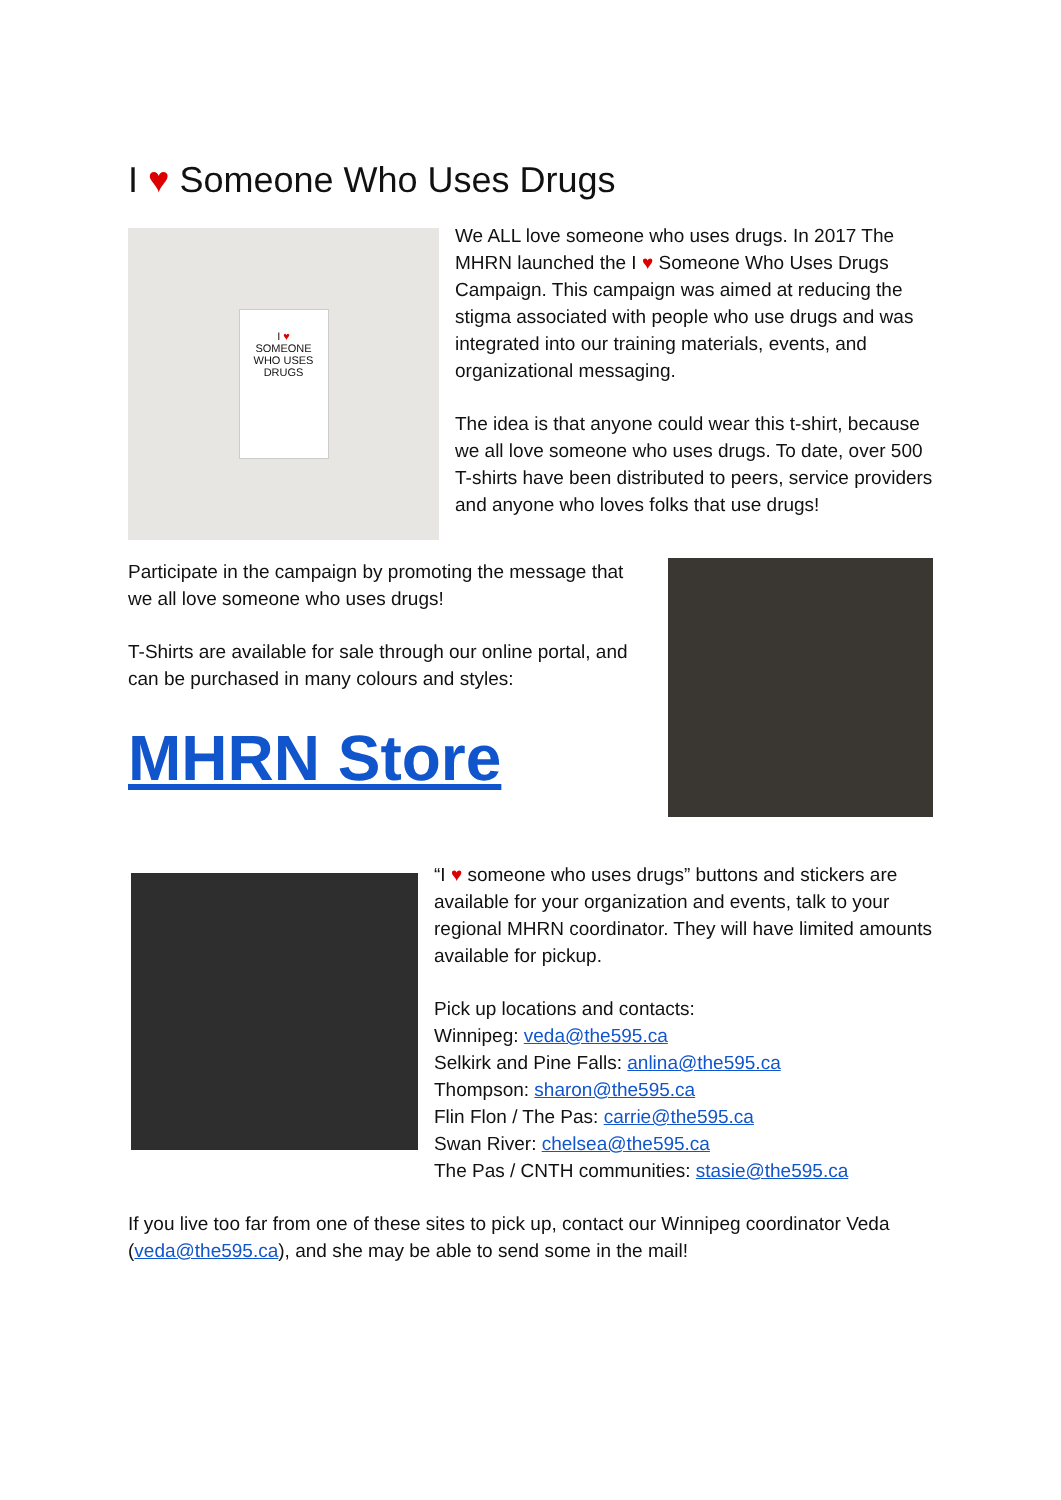I ♥ Someone Who Uses Drugs
I ♥
SOMEONE
WHO USES
DRUGS
We ALL love someone who uses drugs. In 2017 The MHRN launched the I ♥ Someone Who Uses Drugs Campaign. This campaign was aimed at reducing the stigma associated with people who use drugs and was integrated into our training materials, events, and organizational messaging.
The idea is that anyone could wear this t-shirt, because we all love someone who uses drugs. To date, over 500 T-shirts have been distributed to peers, service providers and anyone who loves folks that use drugs!
Participate in the campaign by promoting the message that we all love someone who uses drugs!
T-Shirts are available for sale through our online portal, and can be purchased in many colours and styles:
MHRN Store
“I ♥ someone who uses drugs” buttons and stickers are available for your organization and events, talk to your regional MHRN coordinator. They will have limited amounts available for pickup.
Pick up locations and contacts:
Winnipeg: veda@the595.ca
Selkirk and Pine Falls: anlina@the595.ca
Thompson: sharon@the595.ca
Flin Flon / The Pas: carrie@the595.ca
Swan River: chelsea@the595.ca
The Pas / CNTH communities: stasie@the595.ca
If you live too far from one of these sites to pick up, contact our Winnipeg coordinator Veda (veda@the595.ca), and she may be able to send some in the mail!